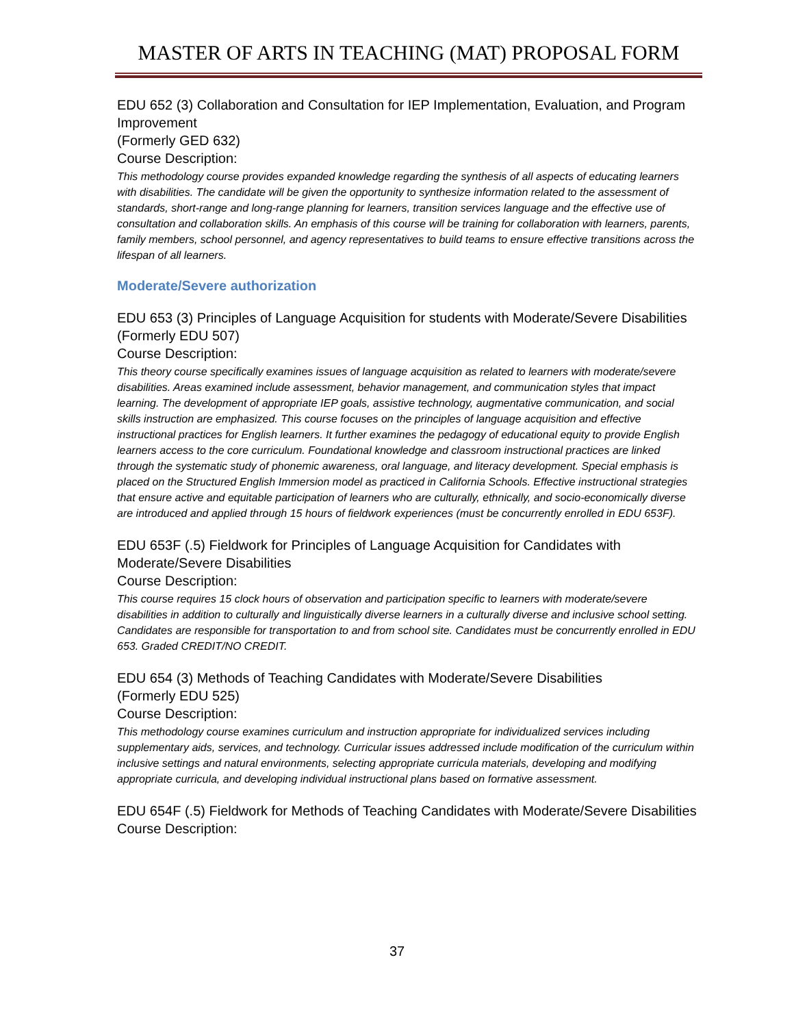MASTER OF ARTS IN TEACHING (MAT) PROPOSAL FORM
EDU 652 (3) Collaboration and Consultation for IEP Implementation, Evaluation, and Program Improvement
(Formerly GED 632)
Course Description:
This methodology course provides expanded knowledge regarding the synthesis of all aspects of educating learners with disabilities. The candidate will be given the opportunity to synthesize information related to the assessment of standards, short-range and long-range planning for learners, transition services language and the effective use of consultation and collaboration skills. An emphasis of this course will be training for collaboration with learners, parents, family members, school personnel, and agency representatives to build teams to ensure effective transitions across the lifespan of all learners.
Moderate/Severe authorization
EDU 653 (3) Principles of Language Acquisition for students with Moderate/Severe Disabilities
(Formerly EDU 507)
Course Description:
This theory course specifically examines issues of language acquisition as related to learners with moderate/severe disabilities. Areas examined include assessment, behavior management, and communication styles that impact learning. The development of appropriate IEP goals, assistive technology, augmentative communication, and social skills instruction are emphasized. This course focuses on the principles of language acquisition and effective instructional practices for English learners. It further examines the pedagogy of educational equity to provide English learners access to the core curriculum. Foundational knowledge and classroom instructional practices are linked through the systematic study of phonemic awareness, oral language, and literacy development. Special emphasis is placed on the Structured English Immersion model as practiced in California Schools. Effective instructional strategies that ensure active and equitable participation of learners who are culturally, ethnically, and socio-economically diverse are introduced and applied through 15 hours of fieldwork experiences (must be concurrently enrolled in EDU 653F).
EDU 653F (.5) Fieldwork for Principles of Language Acquisition for Candidates with Moderate/Severe Disabilities
Course Description:
This course requires 15 clock hours of observation and participation specific to learners with moderate/severe disabilities in addition to culturally and linguistically diverse learners in a culturally diverse and inclusive school setting. Candidates are responsible for transportation to and from school site. Candidates must be concurrently enrolled in EDU 653. Graded CREDIT/NO CREDIT.
EDU 654 (3) Methods of Teaching Candidates with Moderate/Severe Disabilities
(Formerly EDU 525)
Course Description:
This methodology course examines curriculum and instruction appropriate for individualized services including supplementary aids, services, and technology. Curricular issues addressed include modification of the curriculum within inclusive settings and natural environments, selecting appropriate curricula materials, developing and modifying appropriate curricula, and developing individual instructional plans based on formative assessment.
EDU 654F (.5) Fieldwork for Methods of Teaching Candidates with Moderate/Severe Disabilities
Course Description:
37